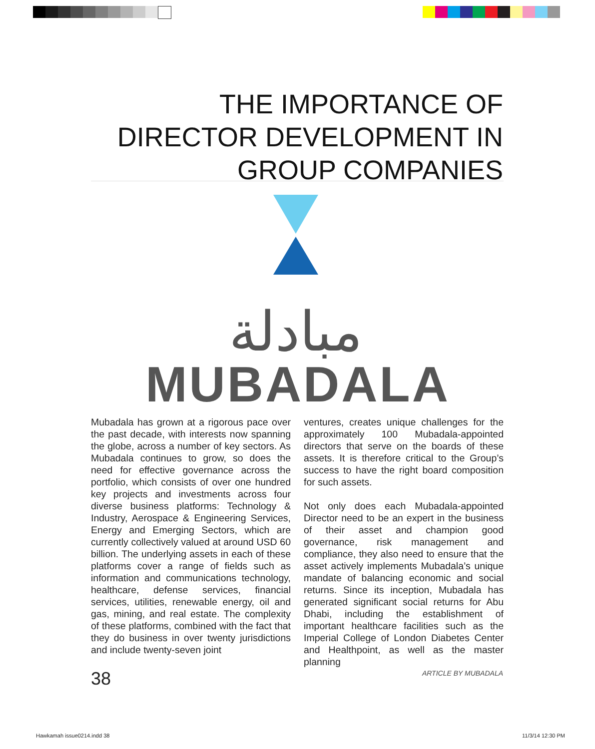THE IMPORTANCE OF DIRECTOR DEVELOPMENT IN GROUP COMPANIES
مبادلة
MUBADALA
Mubadala has grown at a rigorous pace over the past decade, with interests now spanning the globe, across a number of key sectors. As Mubadala continues to grow, so does the need for effective governance across the portfolio, which consists of over one hundred key projects and investments across four diverse business platforms: Technology & Industry, Aerospace & Engineering Services, Energy and Emerging Sectors, which are currently collectively valued at around USD 60 billion. The underlying assets in each of these platforms cover a range of fields such as information and communications technology, healthcare, defense services, financial services, utilities, renewable energy, oil and gas, mining, and real estate. The complexity of these platforms, combined with the fact that they do business in over twenty jurisdictions and include twenty-seven joint
ventures, creates unique challenges for the approximately 100 Mubadala-appointed directors that serve on the boards of these assets. It is therefore critical to the Group’s success to have the right board composition for such assets.
Not only does each Mubadala-appointed Director need to be an expert in the business of their asset and champion good governance, risk management and compliance, they also need to ensure that the asset actively implements Mubadala’s unique mandate of balancing economic and social returns. Since its inception, Mubadala has generated significant social returns for Abu Dhabi, including the establishment of important healthcare facilities such as the Imperial College of London Diabetes Center and Healthpoint, as well as the master planning
38 ARTICLE BY MUBADALA
Hawkamah issue0214.indd 38 11/3/14 12:30 PM